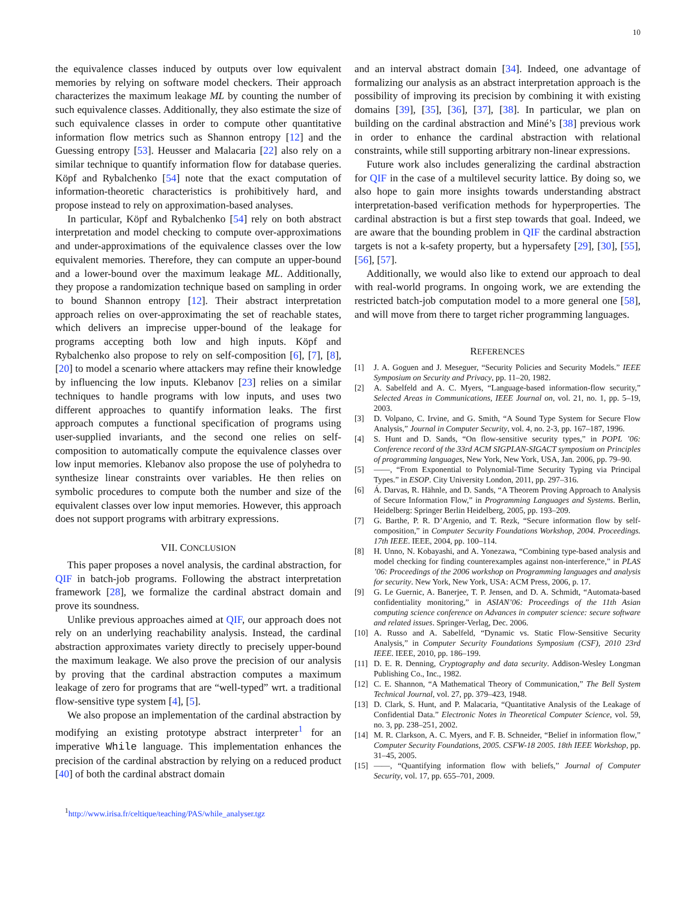10
the equivalence classes induced by outputs over low equivalent memories by relying on software model checkers. Their approach characterizes the maximum leakage ML by counting the number of such equivalence classes. Additionally, they also estimate the size of such equivalence classes in order to compute other quantitative information flow metrics such as Shannon entropy [12] and the Guessing entropy [53]. Heusser and Malacaria [22] also rely on a similar technique to quantify information flow for database queries. Köpf and Rybalchenko [54] note that the exact computation of information-theoretic characteristics is prohibitively hard, and propose instead to rely on approximation-based analyses.
In particular, Köpf and Rybalchenko [54] rely on both abstract interpretation and model checking to compute over-approximations and under-approximations of the equivalence classes over the low equivalent memories. Therefore, they can compute an upper-bound and a lower-bound over the maximum leakage ML. Additionally, they propose a randomization technique based on sampling in order to bound Shannon entropy [12]. Their abstract interpretation approach relies on over-approximating the set of reachable states, which delivers an imprecise upper-bound of the leakage for programs accepting both low and high inputs. Köpf and Rybalchenko also propose to rely on self-composition [6], [7], [8], [20] to model a scenario where attackers may refine their knowledge by influencing the low inputs. Klebanov [23] relies on a similar techniques to handle programs with low inputs, and uses two different approaches to quantify information leaks. The first approach computes a functional specification of programs using user-supplied invariants, and the second one relies on self-composition to automatically compute the equivalence classes over low input memories. Klebanov also propose the use of polyhedra to synthesize linear constraints over variables. He then relies on symbolic procedures to compute both the number and size of the equivalent classes over low input memories. However, this approach does not support programs with arbitrary expressions.
VII. CONCLUSION
This paper proposes a novel analysis, the cardinal abstraction, for QIF in batch-job programs. Following the abstract interpretation framework [28], we formalize the cardinal abstract domain and prove its soundness.
Unlike previous approaches aimed at QIF, our approach does not rely on an underlying reachability analysis. Instead, the cardinal abstraction approximates variety directly to precisely upper-bound the maximum leakage. We also prove the precision of our analysis by proving that the cardinal abstraction computes a maximum leakage of zero for programs that are “well-typed” wrt. a traditional flow-sensitive type system [4], [5].
We also propose an implementation of the cardinal abstraction by modifying an existing prototype abstract interpreter<sup>1</sup> for an imperative While language. This implementation enhances the precision of the cardinal abstraction by relying on a reduced product [40] of both the cardinal abstract domain
<sup>1</sup> http://www.irisa.fr/celtique/teaching/PAS/while_analyser.tgz
and an interval abstract domain [34]. Indeed, one advantage of formalizing our analysis as an abstract interpretation approach is the possibility of improving its precision by combining it with existing domains [39], [35], [36], [37], [38]. In particular, we plan on building on the cardinal abstraction and Miné’s [38] previous work in order to enhance the cardinal abstraction with relational constraints, while still supporting arbitrary non-linear expressions.
Future work also includes generalizing the cardinal abstraction for QIF in the case of a multilevel security lattice. By doing so, we also hope to gain more insights towards understanding abstract interpretation-based verification methods for hyperproperties. The cardinal abstraction is but a first step towards that goal. Indeed, we are aware that the bounding problem in QIF the cardinal abstraction targets is not a k-safety property, but a hypersafety [29], [30], [55], [56], [57].
Additionally, we would also like to extend our approach to deal with real-world programs. In ongoing work, we are extending the restricted batch-job computation model to a more general one [58], and will move from there to target richer programming languages.
REFERENCES
[1] J. A. Goguen and J. Meseguer, “Security Policies and Security Models.” IEEE Symposium on Security and Privacy, pp. 11–20, 1982.
[2] A. Sabelfeld and A. C. Myers, “Language-based information-flow security,” Selected Areas in Communications, IEEE Journal on, vol. 21, no. 1, pp. 5–19, 2003.
[3] D. Volpano, C. Irvine, and G. Smith, “A Sound Type System for Secure Flow Analysis,” Journal in Computer Security, vol. 4, no. 2-3, pp. 167–187, 1996.
[4] S. Hunt and D. Sands, “On flow-sensitive security types,” in POPL ’06: Conference record of the 33rd ACM SIGPLAN-SIGACT symposium on Principles of programming languages, New York, New York, USA, Jan. 2006, pp. 79–90.
[5] ——, “From Exponential to Polynomial-Time Security Typing via Principal Types.” in ESOP. City University London, 2011, pp. 297–316.
[6] Á. Darvas, R. Hähnle, and D. Sands, “A Theorem Proving Approach to Analysis of Secure Information Flow,” in Programming Languages and Systems. Berlin, Heidelberg: Springer Berlin Heidelberg, 2005, pp. 193–209.
[7] G. Barthe, P. R. D’Argenio, and T. Rezk, “Secure information flow by self-composition,” in Computer Security Foundations Workshop, 2004. Proceedings. 17th IEEE. IEEE, 2004, pp. 100–114.
[8] H. Unno, N. Kobayashi, and A. Yonezawa, “Combining type-based analysis and model checking for finding counterexamples against non-interference,” in PLAS ’06: Proceedings of the 2006 workshop on Programming languages and analysis for security. New York, New York, USA: ACM Press, 2006, p. 17.
[9] G. Le Guernic, A. Banerjee, T. P. Jensen, and D. A. Schmidt, “Automata-based confidentiality monitoring,” in ASIAN’06: Proceedings of the 11th Asian computing science conference on Advances in computer science: secure software and related issues. Springer-Verlag, Dec. 2006.
[10] A. Russo and A. Sabelfeld, “Dynamic vs. Static Flow-Sensitive Security Analysis,” in Computer Security Foundations Symposium (CSF), 2010 23rd IEEE. IEEE, 2010, pp. 186–199.
[11] D. E. R. Denning, Cryptography and data security. Addison-Wesley Longman Publishing Co., Inc., 1982.
[12] C. E. Shannon, “A Mathematical Theory of Communication,” The Bell System Technical Journal, vol. 27, pp. 379–423, 1948.
[13] D. Clark, S. Hunt, and P. Malacaria, “Quantitative Analysis of the Leakage of Confidential Data.” Electronic Notes in Theoretical Computer Science, vol. 59, no. 3, pp. 238–251, 2002.
[14] M. R. Clarkson, A. C. Myers, and F. B. Schneider, “Belief in information flow,” Computer Security Foundations, 2005. CSFW-18 2005. 18th IEEE Workshop, pp. 31–45, 2005.
[15] ——, “Quantifying information flow with beliefs,” Journal of Computer Security, vol. 17, pp. 655–701, 2009.